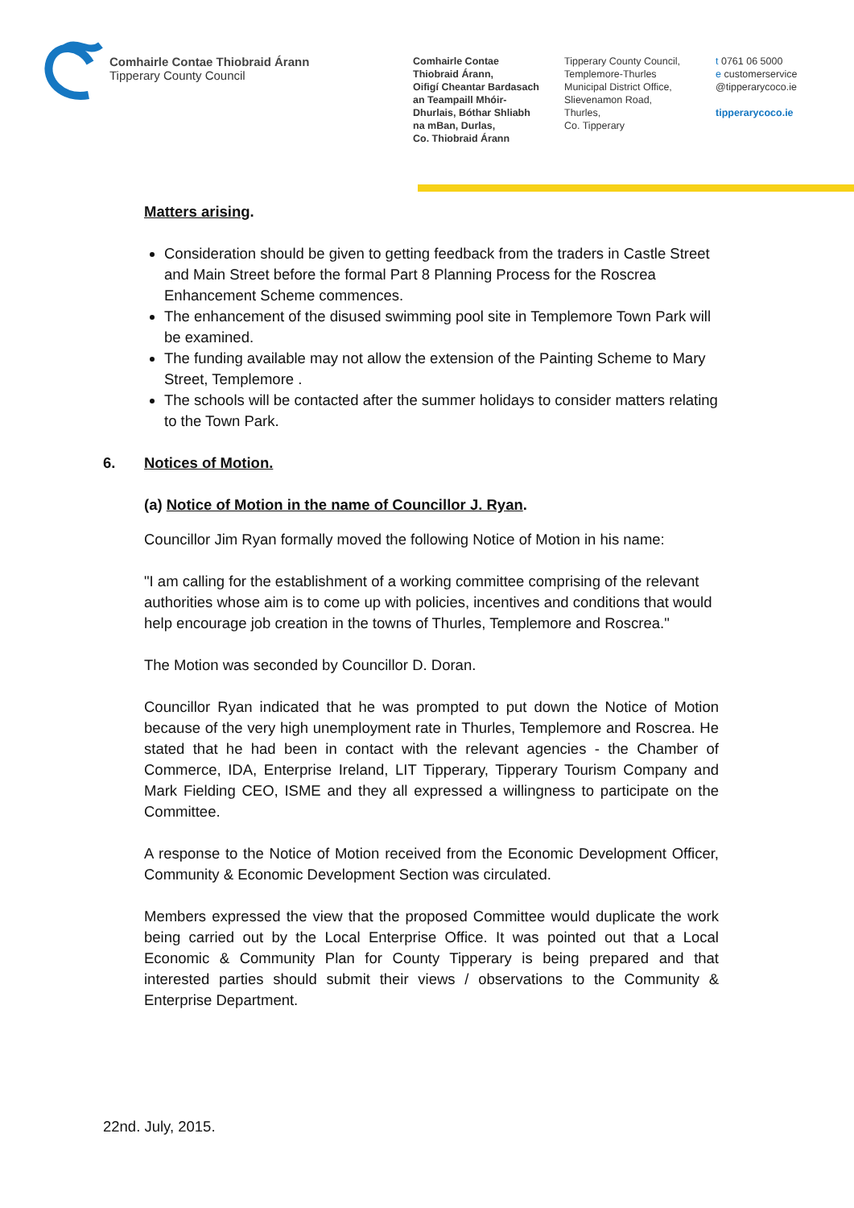Comhairle Contae Thiobraid Árann
Tipperary County Council
Comhairle Contae
Thiobraid Árann,
Oifigí Cheantar Bardasach
an Teampaill Mhóir-
Dhurlais, Bóthar Shliabh
na mBan, Durlas,
Co. Thiobraid Árann
Tipperary County Council,
Templemore-Thurles
Municipal District Office,
Slievenamon Road,
Thurles,
Co. Tipperary
t 0761 06 5000
e customerservice
@tipperarycoco.ie
tipperarycoco.ie
Matters arising.
Consideration should be given to getting feedback from the traders in Castle Street and Main Street before the formal Part 8 Planning Process for the Roscrea Enhancement Scheme commences.
The enhancement of the disused swimming pool site in Templemore Town Park will be examined.
The funding available may not allow the extension of the Painting Scheme to Mary Street, Templemore .
The schools will be contacted after the summer holidays to consider matters relating to the Town Park.
6. Notices of Motion.
(a) Notice of Motion in the name of Councillor J. Ryan.
Councillor Jim Ryan formally moved the following Notice of Motion in his name:
"I am calling for the establishment of a working committee comprising of the relevant authorities whose aim is to come up with policies, incentives and conditions that would help encourage job creation in the towns of Thurles, Templemore and Roscrea."
The Motion was seconded by Councillor D. Doran.
Councillor Ryan indicated that he was prompted to put down the Notice of Motion because of the very high unemployment rate in Thurles, Templemore and Roscrea. He stated that he had been in contact with the relevant agencies - the Chamber of Commerce, IDA, Enterprise Ireland, LIT Tipperary, Tipperary Tourism Company and Mark Fielding CEO, ISME and they all expressed a willingness to participate on the Committee.
A response to the Notice of Motion received from the Economic Development Officer, Community & Economic Development Section was circulated.
Members expressed the view that the proposed Committee would duplicate the work being carried out by the Local Enterprise Office. It was pointed out that a Local Economic & Community Plan for County Tipperary is being prepared and that interested parties should submit their views / observations to the Community & Enterprise Department.
22nd. July, 2015.